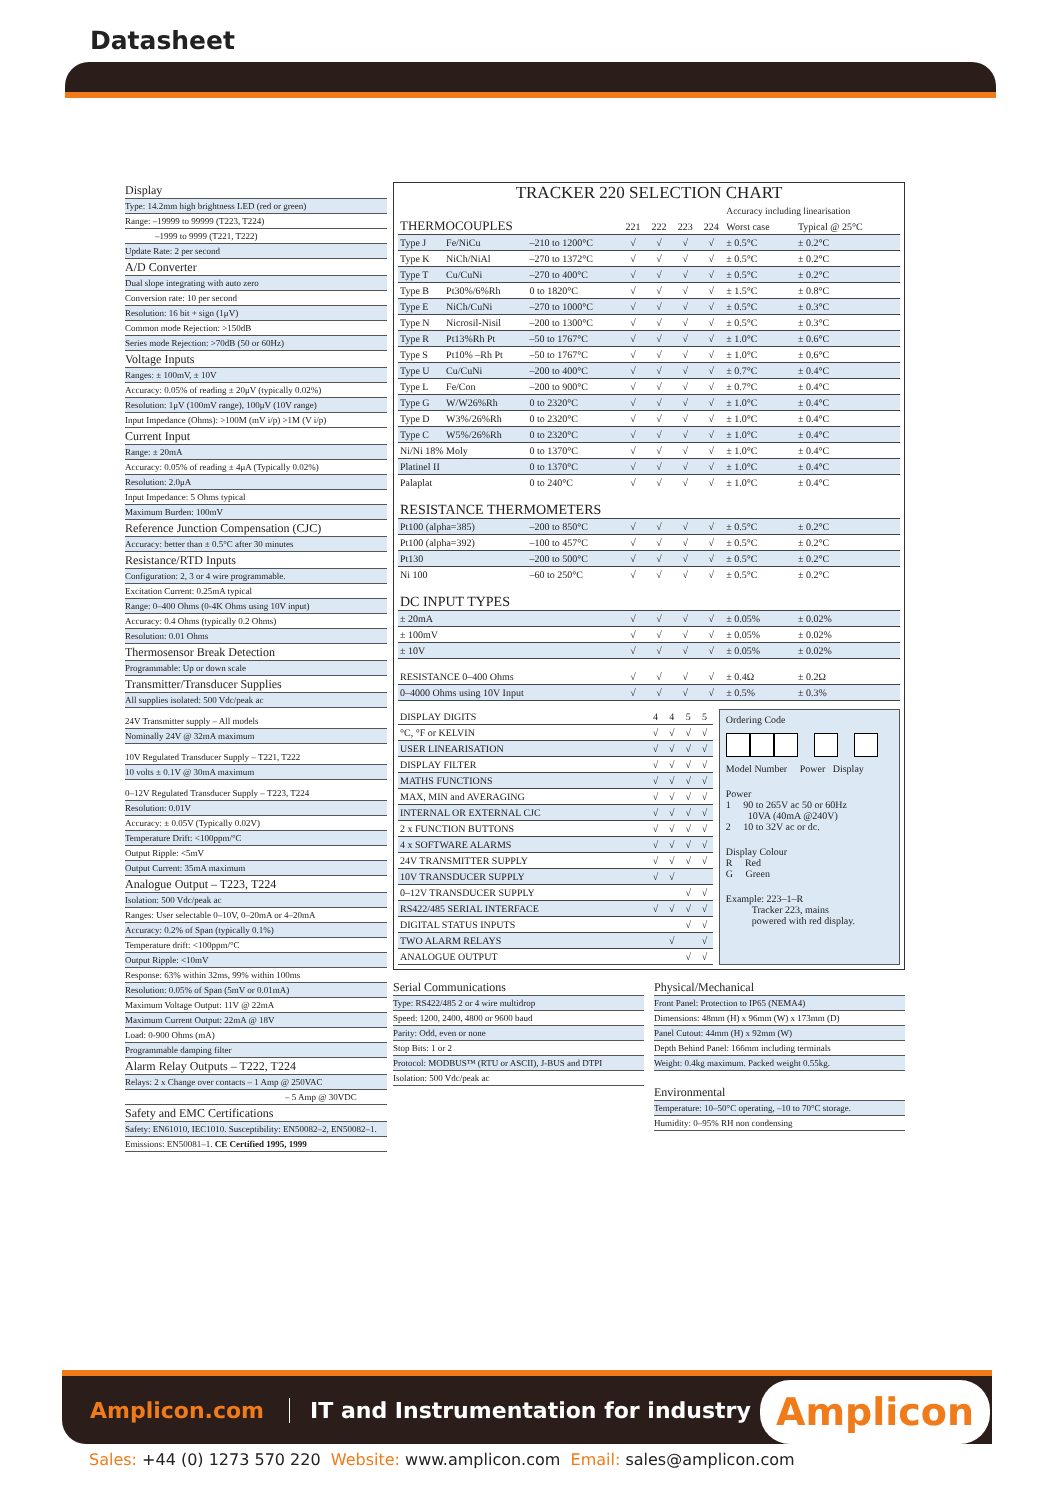Datasheet
Display
Type: 14.2mm high brightness LED (red or green)
Range: –19999 to 99999 (T223, T224)
–1999 to 9999 (T221, T222)
Update Rate: 2 per second
A/D Converter
Dual slope integrating with auto zero
Conversion rate: 10 per second
Resolution: 16 bit + sign (1μV)
Common mode Rejection: >150dB
Series mode Rejection: >70dB (50 or 60Hz)
Voltage Inputs
Ranges: ± 100mV, ± 10V
Accuracy: 0.05% of reading ± 20μV (typically 0.02%)
Resolution: 1μV (100mV range), 100μV (10V range)
Input Impedance (Ohms): >100M (mV i/p) >1M (V i/p)
Current Input
Range: ± 20mA
Accuracy: 0.05% of reading ± 4μA (Typically 0.02%)
Resolution: 2.0μA
Input Impedance: 5 Ohms typical
Maximum Burden: 100mV
Reference Junction Compensation (CJC)
Accuracy: better than ± 0.5°C after 30 minutes
Resistance/RTD Inputs
Configuration: 2, 3 or 4 wire programmable.
Excitation Current: 0.25mA typical
Range: 0–400 Ohms (0-4K Ohms using 10V input)
Accuracy: 0.4 Ohms (typically 0.2 Ohms)
Resolution: 0.01 Ohms
Thermosensor Break Detection
Programmable: Up or down scale
Transmitter/Transducer Supplies
All supplies isolated: 500 Vdc/peak ac
24V Transmitter supply – All models
Nominally 24V @ 32mA maximum
10V Regulated Transducer Supply – T221, T222
10 volts ± 0.1V @ 30mA maximum
0–12V Regulated Transducer Supply – T223, T224
Resolution: 0.01V
Accuracy: ± 0.05V (Typically 0.02V)
Temperature Drift: <100ppm/°C
Output Ripple: <5mV
Output Current: 35mA maximum
Analogue Output – T223, T224
Isolation: 500 Vdc/peak ac
Ranges: User selectable 0–10V, 0–20mA or 4–20mA
Accuracy: 0.2% of Span (typically 0.1%)
Temperature drift: <100ppm/°C
Output Ripple: <10mV
Response: 63% within 32ms, 99% within 100ms
Resolution: 0.05% of Span (5mV or 0.01mA)
Maximum Voltage Output: 11V @ 22mA
Maximum Current Output: 22mA @ 18V
Load: 0-900 Ohms (mA)
Programmable damping filter
Alarm Relay Outputs – T222, T224
Relays: 2 x Change over contacts – 1 Amp @ 250VAC
– 5 Amp @ 30VDC
Safety and EMC Certifications
Safety: EN61010, IEC1010. Susceptibility: EN50082–2, EN50082–1.
Emissions: EN50081–1. CE Certified 1995, 1999
TRACKER 220 SELECTION CHART
| | | | | | | | Accuracy including linearisation | |
| THERMOCOUPLES | | | 221 | 222 | 223 | 224 | Worst case | Typical @ 25°C |
| Type J | Fe/NiCu | –210 to 1200°C | √ | √ | √ | √ | ± 0.5°C | ± 0.2°C |
| Type K | NiCh/NiAl | –270 to 1372°C | √ | √ | √ | √ | ± 0.5°C | ± 0.2°C |
| Type T | Cu/CuNi | –270 to 400°C | √ | √ | √ | √ | ± 0.5°C | ± 0.2°C |
| Type B | Pt30%/6%Rh | 0 to 1820°C | √ | √ | √ | √ | ± 1.5°C | ± 0.8°C |
| Type E | NiCh/CuNi | –270 to 1000°C | √ | √ | √ | √ | ± 0.5°C | ± 0.3°C |
| Type N | Nicrosil-Nisil | –200 to 1300°C | √ | √ | √ | √ | ± 0.5°C | ± 0.3°C |
| Type R | Pt13%Rh Pt | –50 to 1767°C | √ | √ | √ | √ | ± 1.0°C | ± 0.6°C |
| Type S | Pt10% –Rh Pt | –50 to 1767°C | √ | √ | √ | √ | ± 1.0°C | ± 0.6°C |
| Type U | Cu/CuNi | –200 to 400°C | √ | √ | √ | √ | ± 0.7°C | ± 0.4°C |
| Type L | Fe/Con | –200 to 900°C | √ | √ | √ | √ | ± 0.7°C | ± 0.4°C |
| Type G | W/W26%Rh | 0 to 2320°C | √ | √ | √ | √ | ± 1.0°C | ± 0.4°C |
| Type D | W3%/26%Rh | 0 to 2320°C | √ | √ | √ | √ | ± 1.0°C | ± 0.4°C |
| Type C | W5%/26%Rh | 0 to 2320°C | √ | √ | √ | √ | ± 1.0°C | ± 0.4°C |
| Ni/Ni 18% Moly | | 0 to 1370°C | √ | √ | √ | √ | ± 1.0°C | ± 0.4°C |
| Platinel II | | 0 to 1370°C | √ | √ | √ | √ | ± 1.0°C | ± 0.4°C |
| Palaplat | | 0 to 240°C | √ | √ | √ | √ | ± 1.0°C | ± 0.4°C |
| RESISTANCE THERMOMETERS | | | | | | | | |
| Pt100 (alpha=385) | | –200 to 850°C | √ | √ | √ | √ | ± 0.5°C | ± 0.2°C |
| Pt100 (alpha=392) | | –100 to 457°C | √ | √ | √ | √ | ± 0.5°C | ± 0.2°C |
| Pt130 | | –200 to 500°C | √ | √ | √ | √ | ± 0.5°C | ± 0.2°C |
| Ni 100 | | –60 to 250°C | √ | √ | √ | √ | ± 0.5°C | ± 0.2°C |
| DC INPUT TYPES | | | | | | | | |
| ± 20mA | | | √ | √ | √ | √ | ± 0.05% | ± 0.02% |
| ± 100mV | | | √ | √ | √ | √ | ± 0.05% | ± 0.02% |
| ± 10V | | | √ | √ | √ | √ | ± 0.05% | ± 0.02% |
| RESISTANCE 0–400 Ohms | | | √ | √ | √ | √ | ± 0.4Ω | ± 0.2Ω |
| 0–4000 Ohms using 10V Input | | | √ | √ | √ | √ | ± 0.5% | ± 0.3% |
| DISPLAY DIGITS | 4 | 4 | 5 | 5 |
| °C, °F or KELVIN | √ | √ | √ | √ |
| USER LINEARISATION | √ | √ | √ | √ |
| DISPLAY FILTER | √ | √ | √ | √ |
| MATHS FUNCTIONS | √ | √ | √ | √ |
| MAX, MIN and AVERAGING | √ | √ | √ | √ |
| INTERNAL OR EXTERNAL CJC | √ | √ | √ | √ |
| 2 x FUNCTION BUTTONS | √ | √ | √ | √ |
| 4 x SOFTWARE ALARMS | √ | √ | √ | √ |
| 24V TRANSMITTER SUPPLY | √ | √ | √ | √ |
| 10V TRANSDUCER SUPPLY | √ | √ | | |
| 0–12V TRANSDUCER SUPPLY | | | √ | √ |
| RS422/485 SERIAL INTERFACE | √ | √ | √ | √ |
| DIGITAL STATUS INPUTS | | | √ | √ |
| TWO ALARM RELAYS | | √ | | √ |
| ANALOGUE OUTPUT | | | √ | √ |
Ordering Code
Model Number Power Display
Power
1 90 to 265V ac 50 or 60Hz
10VA (40mA @240V)
2 10 to 32V ac or dc.
Display Colour
R Red
G Green
Example: 223–1–R
Tracker 223, mains
powered with red display.
Serial Communications
Type: RS422/485 2 or 4 wire multidrop
Speed: 1200, 2400, 4800 or 9600 baud
Parity: Odd, even or none
Stop Bits: 1 or 2
Protocol: MODBUS™ (RTU or ASCII), J-BUS and DTPI
Isolation: 500 Vdc/peak ac
Physical/Mechanical
Front Panel: Protection to IP65 (NEMA4)
Dimensions: 48mm (H) x 96mm (W) x 173mm (D)
Panel Cutout: 44mm (H) x 92mm (W)
Depth Behind Panel: 166mm including terminals
Weight: 0.4kg maximum. Packed weight 0.55kg.
Environmental
Temperature: 10–50°C operating, –10 to 70°C storage.
Humidity: 0–95% RH non condensing
Amplicon.com IT and Instrumentation for industry Amplicon
Sales: +44 (0) 1273 570 220 Website: www.amplicon.com Email: sales@amplicon.com